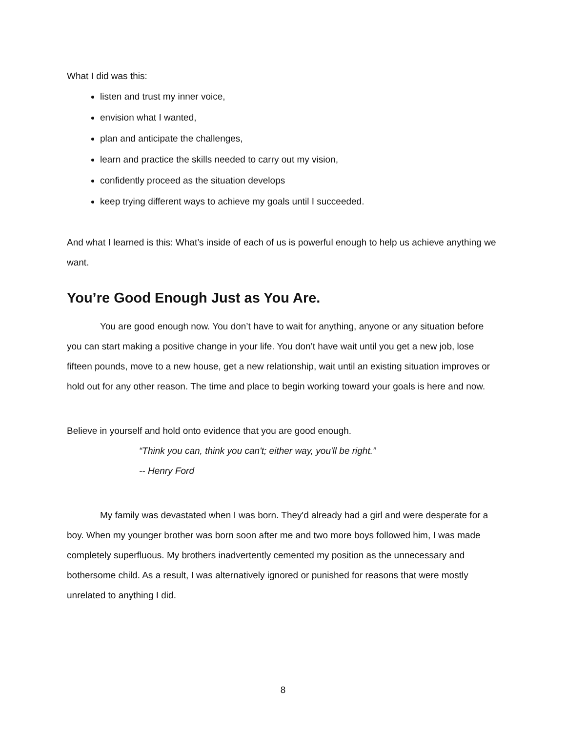What I did was this:
listen and trust my inner voice,
envision what I wanted,
plan and anticipate the challenges,
learn and practice the skills needed to carry out my vision,
confidently proceed as the situation develops
keep trying different ways to achieve my goals until I succeeded.
And what I learned is this: What’s inside of each of us is powerful enough to help us achieve anything we want.
You’re Good Enough Just as You Are.
You are good enough now. You don’t have to wait for anything, anyone or any situation before you can start making a positive change in your life. You don’t have wait until you get a new job, lose fifteen pounds, move to a new house, get a new relationship, wait until an existing situation improves or hold out for any other reason. The time and place to begin working toward your goals is here and now.
Believe in yourself and hold onto evidence that you are good enough.
“Think you can, think you can't; either way, you'll be right.”
-- Henry Ford
My family was devastated when I was born. They'd already had a girl and were desperate for a boy. When my younger brother was born soon after me and two more boys followed him, I was made completely superfluous. My brothers inadvertently cemented my position as the unnecessary and bothersome child. As a result, I was alternatively ignored or punished for reasons that were mostly unrelated to anything I did.
8